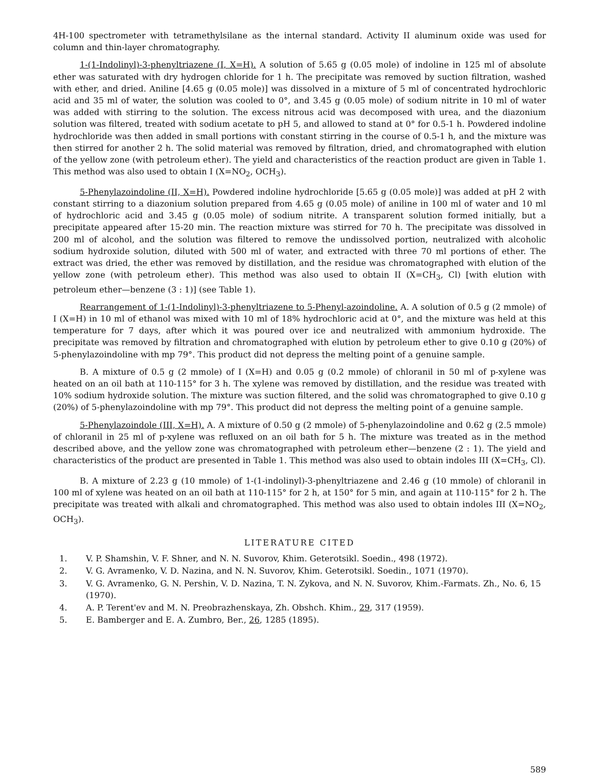4H-100 spectrometer with tetramethylsilane as the internal standard. Activity II aluminum oxide was used for column and thin-layer chromatography.
1-(1-Indolinyl)-3-phenyltriazene (I, X=H). A solution of 5.65 g (0.05 mole) of indoline in 125 ml of absolute ether was saturated with dry hydrogen chloride for 1 h. The precipitate was removed by suction filtration, washed with ether, and dried. Aniline [4.65 g (0.05 mole)] was dissolved in a mixture of 5 ml of concentrated hydrochloric acid and 35 ml of water, the solution was cooled to 0°, and 3.45 g (0.05 mole) of sodium nitrite in 10 ml of water was added with stirring to the solution. The excess nitrous acid was decomposed with urea, and the diazonium solution was filtered, treated with sodium acetate to pH 5, and allowed to stand at 0° for 0.5-1 h. Powdered indoline hydrochloride was then added in small portions with constant stirring in the course of 0.5-1 h, and the mixture was then stirred for another 2 h. The solid material was removed by filtration, dried, and chromatographed with elution of the yellow zone (with petroleum ether). The yield and characteristics of the reaction product are given in Table 1. This method was also used to obtain I (X=NO<sub>2</sub>, OCH<sub>3</sub>).
5-Phenylazoindoline (II, X=H). Powdered indoline hydrochloride [5.65 g (0.05 mole)] was added at pH 2 with constant stirring to a diazonium solution prepared from 4.65 g (0.05 mole) of aniline in 100 ml of water and 10 ml of hydrochloric acid and 3.45 g (0.05 mole) of sodium nitrite. A transparent solution formed initially, but a precipitate appeared after 15-20 min. The reaction mixture was stirred for 70 h. The precipitate was dissolved in 200 ml of alcohol, and the solution was filtered to remove the undissolved portion, neutralized with alcoholic sodium hydroxide solution, diluted with 500 ml of water, and extracted with three 70 ml portions of ether. The extract was dried, the ether was removed by distillation, and the residue was chromatographed with elution of the yellow zone (with petroleum ether). This method was also used to obtain II (X=CH<sub>3</sub>, Cl) [with elution with petroleum ether—benzene (3 : 1)] (see Table 1).
Rearrangement of 1-(1-Indolinyl)-3-phenyltriazene to 5-Phenyl-azoindoline. A. A solution of 0.5 g (2 mmole) of I (X=H) in 10 ml of ethanol was mixed with 10 ml of 18% hydrochloric acid at 0°, and the mixture was held at this temperature for 7 days, after which it was poured over ice and neutralized with ammonium hydroxide. The precipitate was removed by filtration and chromatographed with elution by petroleum ether to give 0.10 g (20%) of 5-phenylazoindoline with mp 79°. This product did not depress the melting point of a genuine sample.
B. A mixture of 0.5 g (2 mmole) of I (X=H) and 0.05 g (0.2 mmole) of chloranil in 50 ml of p-xylene was heated on an oil bath at 110-115° for 3 h. The xylene was removed by distillation, and the residue was treated with 10% sodium hydroxide solution. The mixture was suction filtered, and the solid was chromatographed to give 0.10 g (20%) of 5-phenylazoindoline with mp 79°. This product did not depress the melting point of a genuine sample.
5-Phenylazoindole (III, X=H). A. A mixture of 0.50 g (2 mmole) of 5-phenylazoindoline and 0.62 g (2.5 mmole) of chloranil in 25 ml of p-xylene was refluxed on an oil bath for 5 h. The mixture was treated as in the method described above, and the yellow zone was chromatographed with petroleum ether—benzene (2 : 1). The yield and characteristics of the product are presented in Table 1. This method was also used to obtain indoles III (X=CH<sub>3</sub>, Cl).
B. A mixture of 2.23 g (10 mmole) of 1-(1-indolinyl)-3-phenyltriazene and 2.46 g (10 mmole) of chloranil in 100 ml of xylene was heated on an oil bath at 110-115° for 2 h, at 150° for 5 min, and again at 110-115° for 2 h. The precipitate was treated with alkali and chromatographed. This method was also used to obtain indoles III (X=NO<sub>2</sub>, OCH<sub>3</sub>).
LITERATURE CITED
1. V. P. Shamshin, V. F. Shner, and N. N. Suvorov, Khim. Geterotsikl. Soedin., 498 (1972).
2. V. G. Avramenko, V. D. Nazina, and N. N. Suvorov, Khim. Geterotsikl. Soedin., 1071 (1970).
3. V. G. Avramenko, G. N. Pershin, V. D. Nazina, T. N. Zykova, and N. N. Suvorov, Khim.-Farmats. Zh., No. 6, 15 (1970).
4. A. P. Terent'ev and M. N. Preobrazhenskaya, Zh. Obshch. Khim., 29, 317 (1959).
5. E. Bamberger and E. A. Zumbro, Ber., 26, 1285 (1895).
589